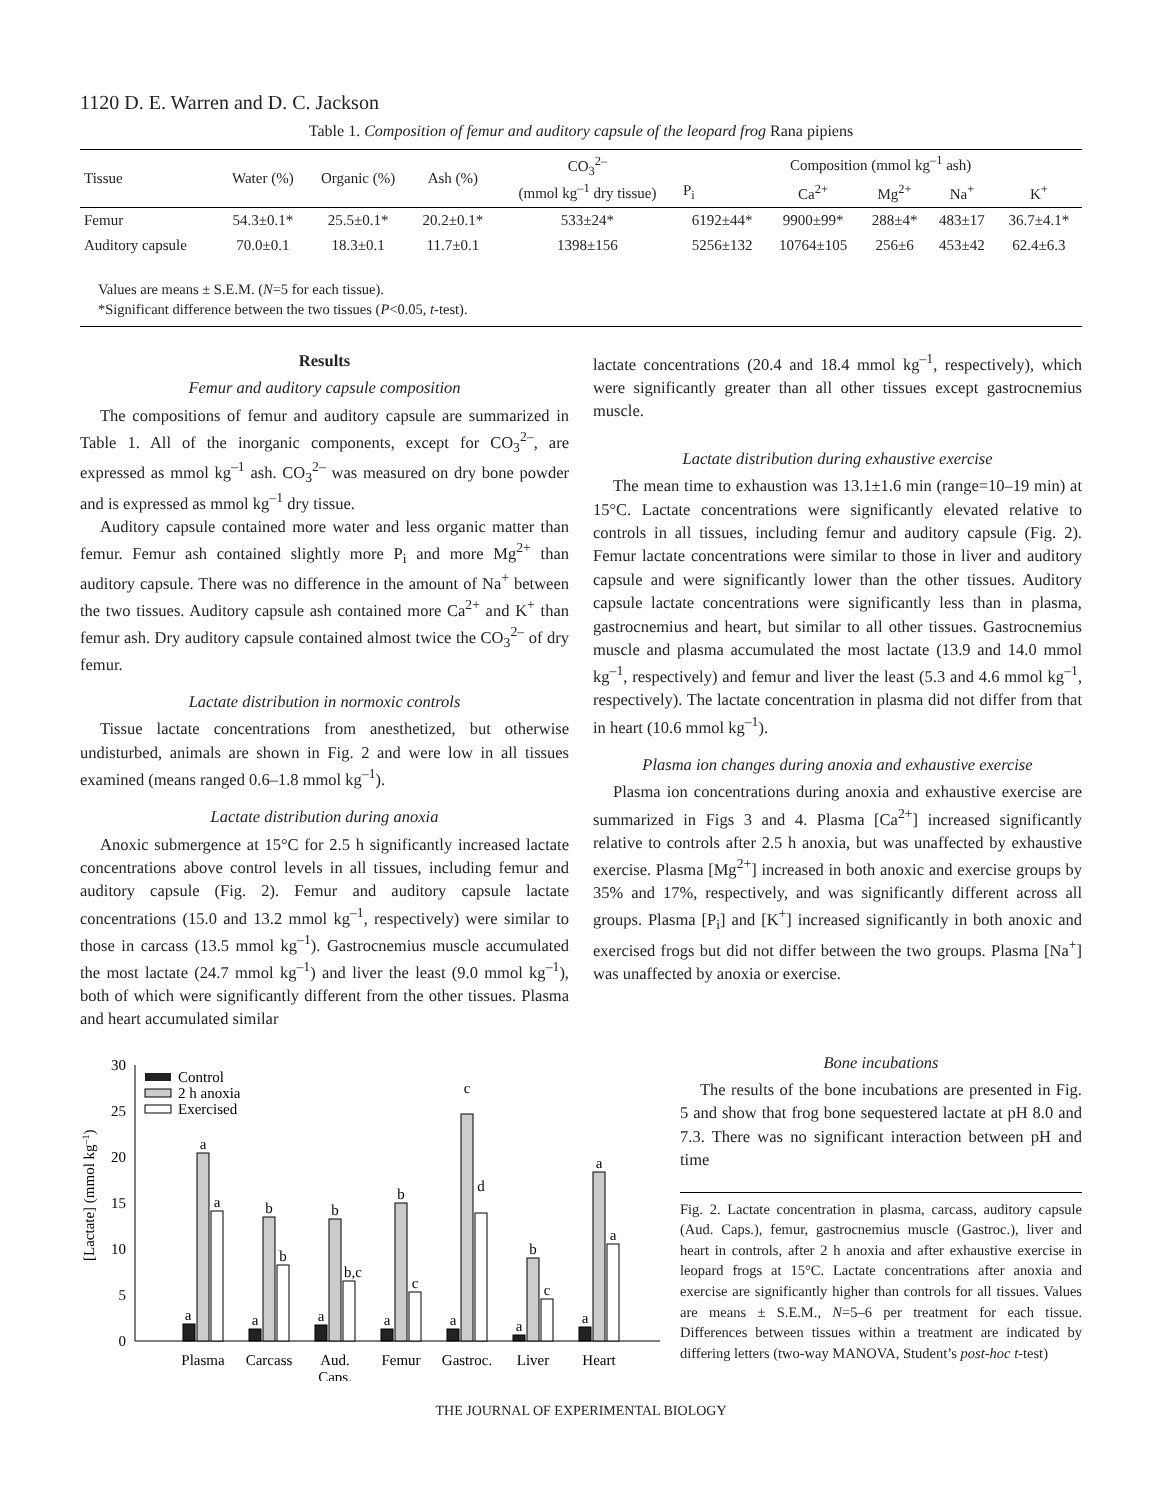1120 D. E. Warren and D. C. Jackson
Table 1. Composition of femur and auditory capsule of the leopard frog Rana pipiens
| Tissue | Water (%) | Organic (%) | Ash (%) | CO<sub>3</sub><sup>2–</sup> (mmol kg<sup>–1</sup> dry tissue) | Composition (mmol kg<sup>–1</sup> ash) | | | | |
| --- | --- | --- | --- | --- | --- | --- | --- | --- | --- |
| | | | | | P<sub>i</sub> | Ca<sup>2+</sup> | Mg<sup>2+</sup> | Na<sup>+</sup> | K<sup>+</sup> |
| Femur | 54.3±0.1* | 25.5±0.1* | 20.2±0.1* | 533±24* | 6192±44* | 9900±99* | 288±4* | 483±17 | 36.7±4.1* |
| Auditory capsule | 70.0±0.1 | 18.3±0.1 | 11.7±0.1 | 1398±156 | 5256±132 | 10764±105 | 256±6 | 453±42 | 62.4±6.3 |
Values are means ± S.E.M. (N=5 for each tissue).
*Significant difference between the two tissues (P<0.05, t-test).
Results
Femur and auditory capsule composition
The compositions of femur and auditory capsule are summarized in Table 1. All of the inorganic components, except for CO<sub>3</sub><sup>2–</sup>, are expressed as mmol kg<sup>–1</sup> ash. CO<sub>3</sub><sup>2–</sup> was measured on dry bone powder and is expressed as mmol kg<sup>–1</sup> dry tissue.
Auditory capsule contained more water and less organic matter than femur. Femur ash contained slightly more P<sub>i</sub> and more Mg<sup>2+</sup> than auditory capsule. There was no difference in the amount of Na<sup>+</sup> between the two tissues. Auditory capsule ash contained more Ca<sup>2+</sup> and K<sup>+</sup> than femur ash. Dry auditory capsule contained almost twice the CO<sub>3</sub><sup>2–</sup> of dry femur.
Lactate distribution in normoxic controls
Tissue lactate concentrations from anesthetized, but otherwise undisturbed, animals are shown in Fig. 2 and were low in all tissues examined (means ranged 0.6–1.8 mmol kg<sup>–1</sup>).
Lactate distribution during anoxia
Anoxic submergence at 15°C for 2.5 h significantly increased lactate concentrations above control levels in all tissues, including femur and auditory capsule (Fig. 2). Femur and auditory capsule lactate concentrations (15.0 and 13.2 mmol kg<sup>–1</sup>, respectively) were similar to those in carcass (13.5 mmol kg<sup>–1</sup>). Gastrocnemius muscle accumulated the most lactate (24.7 mmol kg<sup>–1</sup>) and liver the least (9.0 mmol kg<sup>–1</sup>), both of which were significantly different from the other tissues. Plasma and heart accumulated similar
lactate concentrations (20.4 and 18.4 mmol kg<sup>–1</sup>, respectively), which were significantly greater than all other tissues except gastrocnemius muscle.
Lactate distribution during exhaustive exercise
The mean time to exhaustion was 13.1±1.6 min (range=10–19 min) at 15°C. Lactate concentrations were significantly elevated relative to controls in all tissues, including femur and auditory capsule (Fig. 2). Femur lactate concentrations were similar to those in liver and auditory capsule and were significantly lower than the other tissues. Auditory capsule lactate concentrations were significantly less than in plasma, gastrocnemius and heart, but similar to all other tissues. Gastrocnemius muscle and plasma accumulated the most lactate (13.9 and 14.0 mmol kg<sup>–1</sup>, respectively) and femur and liver the least (5.3 and 4.6 mmol kg<sup>–1</sup>, respectively). The lactate concentration in plasma did not differ from that in heart (10.6 mmol kg<sup>–1</sup>).
Plasma ion changes during anoxia and exhaustive exercise
Plasma ion concentrations during anoxia and exhaustive exercise are summarized in Figs 3 and 4. Plasma [Ca<sup>2+</sup>] increased significantly relative to controls after 2.5 h anoxia, but was unaffected by exhaustive exercise. Plasma [Mg<sup>2+</sup>] increased in both anoxic and exercise groups by 35% and 17%, respectively, and was significantly different across all groups. Plasma [P<sub>i</sub>] and [K<sup>+</sup>] increased significantly in both anoxic and exercised frogs but did not differ between the two groups. Plasma [Na<sup>+</sup>] was unaffected by anoxia or exercise.
[Lactate] (mmol kg–1)
0
5
10
15
20
25
30
Control
2 h anoxia
Exercised
a
a
a
a
b
b
a
b
b,c
a
b
c
a
c
d
a
b
c
a
a
a
Plasma
Carcass
Aud.
Caps.
Femur
Gastroc.
Liver
Heart
Bone incubations
The results of the bone incubations are presented in Fig. 5 and show that frog bone sequestered lactate at pH 8.0 and 7.3. There was no significant interaction between pH and time
Fig. 2. Lactate concentration in plasma, carcass, auditory capsule (Aud. Caps.), femur, gastrocnemius muscle (Gastroc.), liver and heart in controls, after 2 h anoxia and after exhaustive exercise in leopard frogs at 15°C. Lactate concentrations after anoxia and exercise are significantly higher than controls for all tissues. Values are means ± S.E.M., N=5–6 per treatment for each tissue. Differences between tissues within a treatment are indicated by differing letters (two-way MANOVA, Student’s post-hoc t-test)
THE JOURNAL OF EXPERIMENTAL BIOLOGY